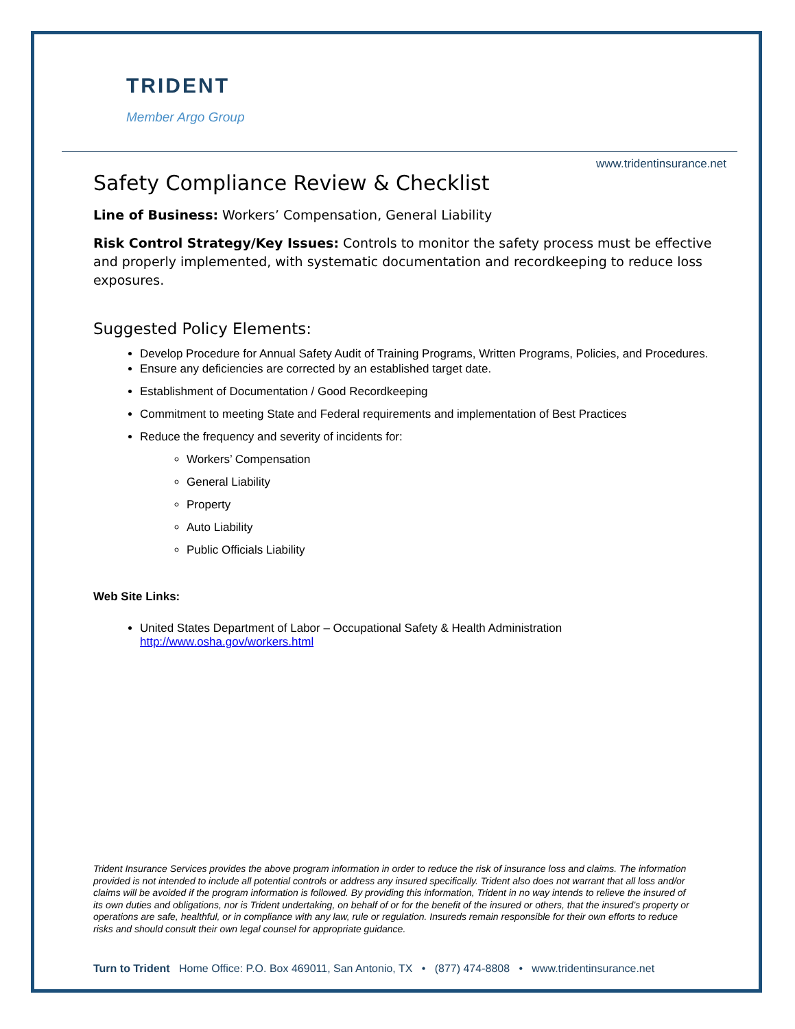TRIDENT
Member Argo Group
www.tridentinsurance.net
Safety Compliance Review & Checklist
Line of Business: Workers’ Compensation, General Liability
Risk Control Strategy/Key Issues: Controls to monitor the safety process must be effective and properly implemented, with systematic documentation and recordkeeping to reduce loss exposures.
Suggested Policy Elements:
Develop Procedure for Annual Safety Audit of Training Programs, Written Programs, Policies, and Procedures.
Ensure any deficiencies are corrected by an established target date.
Establishment of Documentation / Good Recordkeeping
Commitment to meeting State and Federal requirements and implementation of Best Practices
Reduce the frequency and severity of incidents for:
Workers’ Compensation
General Liability
Property
Auto Liability
Public Officials Liability
Web Site Links:
United States Department of Labor – Occupational Safety & Health Administration
http://www.osha.gov/workers.html
Trident Insurance Services provides the above program information in order to reduce the risk of insurance loss and claims. The information provided is not intended to include all potential controls or address any insured specifically. Trident also does not warrant that all loss and/or claims will be avoided if the program information is followed. By providing this information, Trident in no way intends to relieve the insured of its own duties and obligations, nor is Trident undertaking, on behalf of or for the benefit of the insured or others, that the insured’s property or operations are safe, healthful, or in compliance with any law, rule or regulation. Insureds remain responsible for their own efforts to reduce risks and should consult their own legal counsel for appropriate guidance.
Turn to Trident Home Office: P.O. Box 469011, San Antonio, TX • (877) 474-8808 • www.tridentinsurance.net